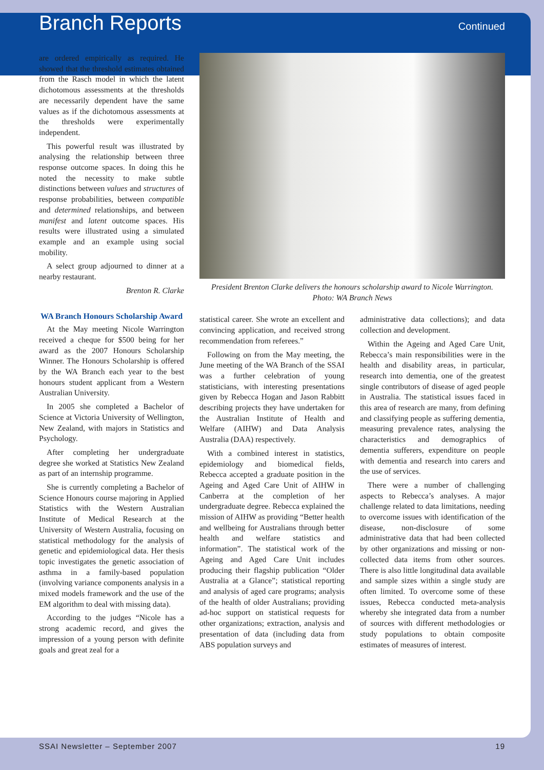Branch Reports
Continued
are ordered empirically as required. He showed that the threshold estimates obtained from the Rasch model in which the latent dichotomous assessments at the thresholds are necessarily dependent have the same values as if the dichotomous assessments at the thresholds were experimentally independent.
This powerful result was illustrated by analysing the relationship between three response outcome spaces. In doing this he noted the necessity to make subtle distinctions between values and structures of response probabilities, between compatible and determined relationships, and between manifest and latent outcome spaces. His results were illustrated using a simulated example and an example using social mobility.
A select group adjourned to dinner at a nearby restaurant.
Brenton R. Clarke
WA Branch Honours Scholarship Award
At the May meeting Nicole Warrington received a cheque for $500 being for her award as the 2007 Honours Scholarship Winner. The Honours Scholarship is offered by the WA Branch each year to the best honours student applicant from a Western Australian University.
In 2005 she completed a Bachelor of Science at Victoria University of Wellington, New Zealand, with majors in Statistics and Psychology.
After completing her undergraduate degree she worked at Statistics New Zealand as part of an internship programme.
She is currently completing a Bachelor of Science Honours course majoring in Applied Statistics with the Western Australian Institute of Medical Research at the University of Western Australia, focusing on statistical methodology for the analysis of genetic and epidemiological data. Her thesis topic investigates the genetic association of asthma in a family-based population (involving variance components analysis in a mixed models framework and the use of the EM algorithm to deal with missing data).
According to the judges “Nicole has a strong academic record, and gives the impression of a young person with definite goals and great zeal for a
President Brenton Clarke delivers the honours scholarship award to Nicole Warrington.
Photo: WA Branch News
statistical career. She wrote an excellent and convincing application, and received strong recommendation from referees.”
Following on from the May meeting, the June meeting of the WA Branch of the SSAI was a further celebration of young statisticians, with interesting presentations given by Rebecca Hogan and Jason Rabbitt describing projects they have undertaken for the Australian Institute of Health and Welfare (AIHW) and Data Analysis Australia (DAA) respectively.
With a combined interest in statistics, epidemiology and biomedical fields, Rebecca accepted a graduate position in the Ageing and Aged Care Unit of AIHW in Canberra at the completion of her undergraduate degree. Rebecca explained the mission of AIHW as providing “Better health and wellbeing for Australians through better health and welfare statistics and information”. The statistical work of the Ageing and Aged Care Unit includes producing their flagship publication “Older Australia at a Glance”; statistical reporting and analysis of aged care programs; analysis of the health of older Australians; providing ad-hoc support on statistical requests for other organizations; extraction, analysis and presentation of data (including data from ABS population surveys and
administrative data collections); and data collection and development.
Within the Ageing and Aged Care Unit, Rebecca’s main responsibilities were in the health and disability areas, in particular, research into dementia, one of the greatest single contributors of disease of aged people in Australia. The statistical issues faced in this area of research are many, from defining and classifying people as suffering dementia, measuring prevalence rates, analysing the characteristics and demographics of dementia sufferers, expenditure on people with dementia and research into carers and the use of services.
There were a number of challenging aspects to Rebecca’s analyses. A major challenge related to data limitations, needing to overcome issues with identification of the disease, non-disclosure of some administrative data that had been collected by other organizations and missing or non-collected data items from other sources. There is also little longitudinal data available and sample sizes within a single study are often limited. To overcome some of these issues, Rebecca conducted meta-analysis whereby she integrated data from a number of sources with different methodologies or study populations to obtain composite estimates of measures of interest.
SSAI Newsletter – September 2007 19